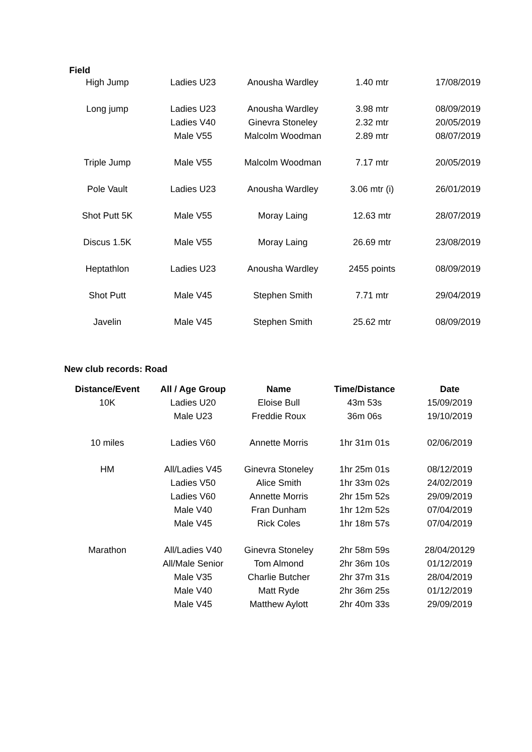Field
| High Jump | Ladies U23 | Anousha Wardley | 1.40 mtr | 17/08/2019 |
| Long jump | Ladies U23 | Anousha Wardley | 3.98 mtr | 08/09/2019 |
| | Ladies V40 | Ginevra Stoneley | 2.32 mtr | 20/05/2019 |
| | Male V55 | Malcolm Woodman | 2.89 mtr | 08/07/2019 |
| Triple Jump | Male V55 | Malcolm Woodman | 7.17 mtr | 20/05/2019 |
| Pole Vault | Ladies U23 | Anousha Wardley | 3.06 mtr (i) | 26/01/2019 |
| Shot Putt 5K | Male V55 | Moray Laing | 12.63 mtr | 28/07/2019 |
| Discus 1.5K | Male V55 | Moray Laing | 26.69 mtr | 23/08/2019 |
| Heptathlon | Ladies U23 | Anousha Wardley | 2455 points | 08/09/2019 |
| Shot Putt | Male V45 | Stephen Smith | 7.71 mtr | 29/04/2019 |
| Javelin | Male V45 | Stephen Smith | 25.62 mtr | 08/09/2019 |
New club records: Road
| Distance/Event | All / Age Group | Name | Time/Distance | Date |
| --- | --- | --- | --- | --- |
| 10K | Ladies U20 | Eloise Bull | 43m 53s | 15/09/2019 |
| | Male U23 | Freddie Roux | 36m 06s | 19/10/2019 |
| 10 miles | Ladies V60 | Annette Morris | 1hr 31m 01s | 02/06/2019 |
| HM | All/Ladies V45 | Ginevra Stoneley | 1hr 25m 01s | 08/12/2019 |
| | Ladies V50 | Alice Smith | 1hr 33m 02s | 24/02/2019 |
| | Ladies V60 | Annette Morris | 2hr 15m 52s | 29/09/2019 |
| | Male V40 | Fran Dunham | 1hr 12m 52s | 07/04/2019 |
| | Male V45 | Rick Coles | 1hr 18m 57s | 07/04/2019 |
| Marathon | All/Ladies V40 | Ginevra Stoneley | 2hr 58m 59s | 28/04/20129 |
| | All/Male Senior | Tom Almond | 2hr 36m 10s | 01/12/2019 |
| | Male V35 | Charlie Butcher | 2hr 37m 31s | 28/04/2019 |
| | Male V40 | Matt Ryde | 2hr 36m 25s | 01/12/2019 |
| | Male V45 | Matthew Aylott | 2hr 40m 33s | 29/09/2019 |